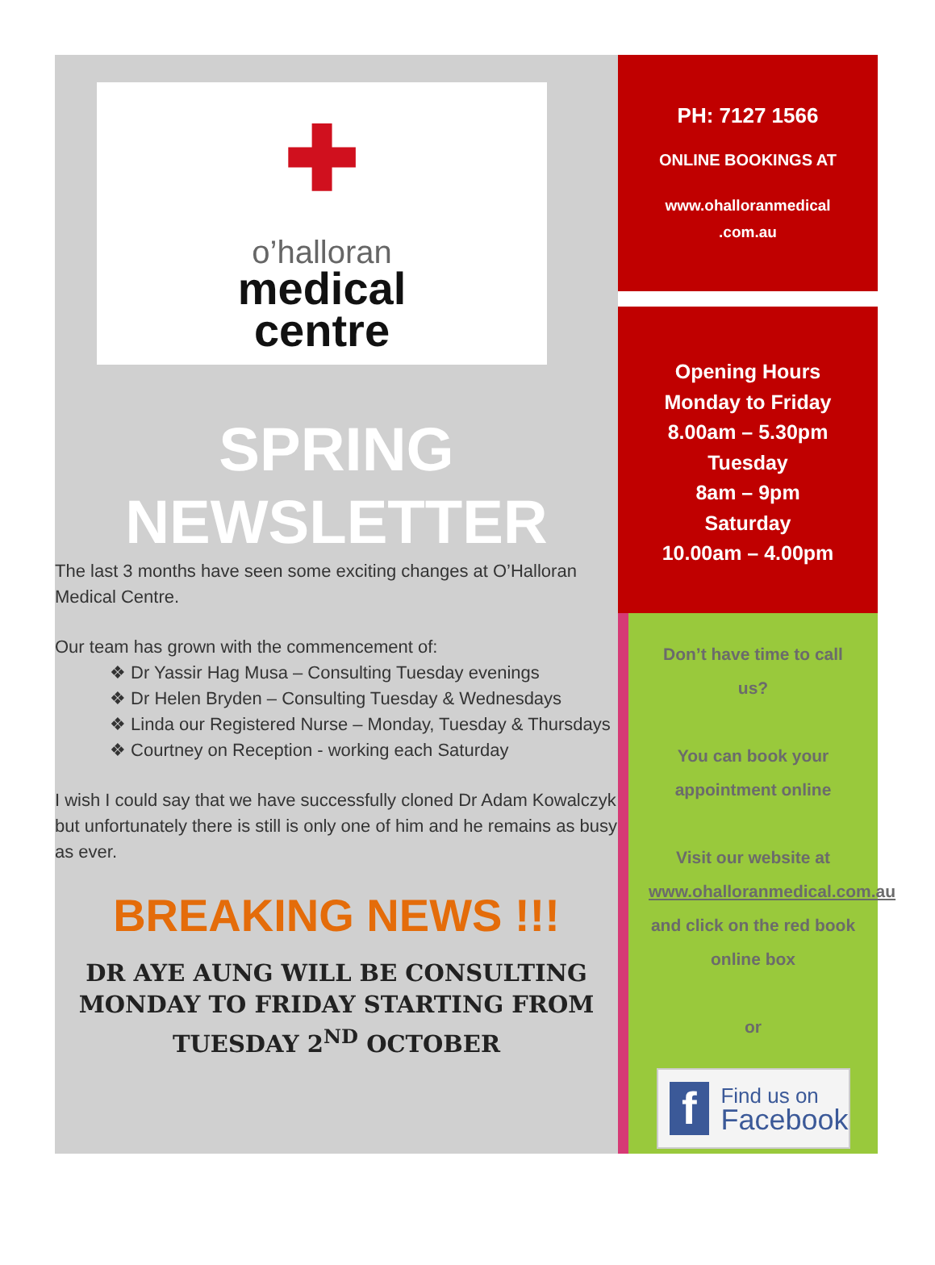✚
o’halloran
medical
centre
SPRING
NEWSLETTER
The last 3 months have seen some exciting changes at O’Halloran Medical Centre.
Our team has grown with the commencement of:
❖ Dr Yassir Hag Musa – Consulting Tuesday evenings
❖ Dr Helen Bryden – Consulting Tuesday & Wednesdays
❖ Linda our Registered Nurse – Monday, Tuesday & Thursdays
❖ Courtney on Reception - working each Saturday
I wish I could say that we have successfully cloned Dr Adam Kowalczyk but unfortunately there is still is only one of him and he remains as busy as ever.
BREAKING NEWS !!!
DR AYE AUNG WILL BE CONSULTING MONDAY TO FRIDAY STARTING FROM
TUESDAY 2<sup>ND</sup> OCTOBER
PH: 7127 1566
ONLINE BOOKINGS AT
www.ohalloranmedical
.com.au
Opening Hours
Monday to Friday
8.00am – 5.30pm
Tuesday
8am – 9pm
Saturday
10.00am – 4.00pm
Don’t have time to call us?
You can book your appointment online
Visit our website at www.ohalloranmedical.com.au and click on the red book online box
or
f
Find us on
Facebook